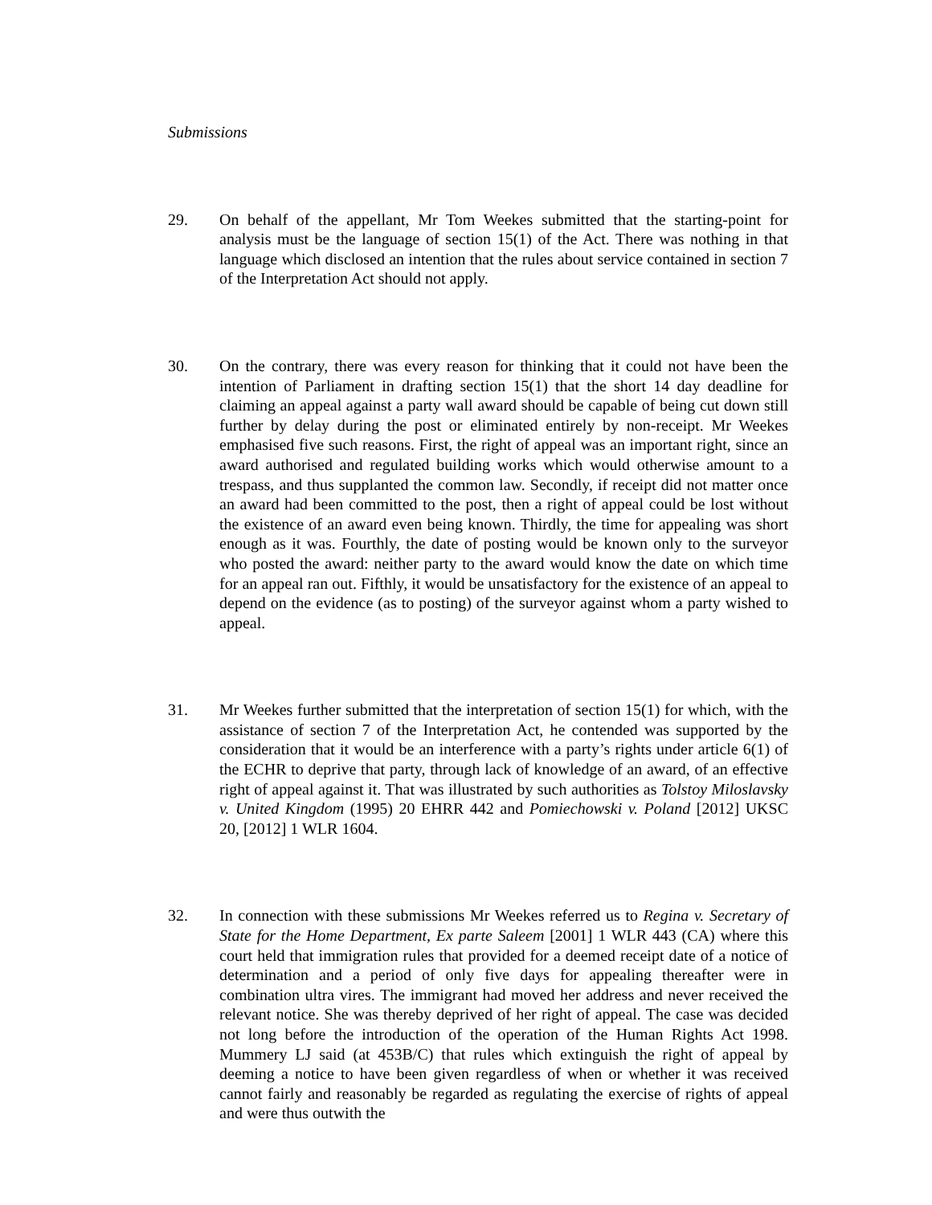Submissions
29. On behalf of the appellant, Mr Tom Weekes submitted that the starting-point for analysis must be the language of section 15(1) of the Act. There was nothing in that language which disclosed an intention that the rules about service contained in section 7 of the Interpretation Act should not apply.
30. On the contrary, there was every reason for thinking that it could not have been the intention of Parliament in drafting section 15(1) that the short 14 day deadline for claiming an appeal against a party wall award should be capable of being cut down still further by delay during the post or eliminated entirely by non-receipt. Mr Weekes emphasised five such reasons. First, the right of appeal was an important right, since an award authorised and regulated building works which would otherwise amount to a trespass, and thus supplanted the common law. Secondly, if receipt did not matter once an award had been committed to the post, then a right of appeal could be lost without the existence of an award even being known. Thirdly, the time for appealing was short enough as it was. Fourthly, the date of posting would be known only to the surveyor who posted the award: neither party to the award would know the date on which time for an appeal ran out. Fifthly, it would be unsatisfactory for the existence of an appeal to depend on the evidence (as to posting) of the surveyor against whom a party wished to appeal.
31. Mr Weekes further submitted that the interpretation of section 15(1) for which, with the assistance of section 7 of the Interpretation Act, he contended was supported by the consideration that it would be an interference with a party’s rights under article 6(1) of the ECHR to deprive that party, through lack of knowledge of an award, of an effective right of appeal against it. That was illustrated by such authorities as Tolstoy Miloslavsky v. United Kingdom (1995) 20 EHRR 442 and Pomiechowski v. Poland [2012] UKSC 20, [2012] 1 WLR 1604.
32. In connection with these submissions Mr Weekes referred us to Regina v. Secretary of State for the Home Department, Ex parte Saleem [2001] 1 WLR 443 (CA) where this court held that immigration rules that provided for a deemed receipt date of a notice of determination and a period of only five days for appealing thereafter were in combination ultra vires. The immigrant had moved her address and never received the relevant notice. She was thereby deprived of her right of appeal. The case was decided not long before the introduction of the operation of the Human Rights Act 1998. Mummery LJ said (at 453B/C) that rules which extinguish the right of appeal by deeming a notice to have been given regardless of when or whether it was received cannot fairly and reasonably be regarded as regulating the exercise of rights of appeal and were thus outwith the